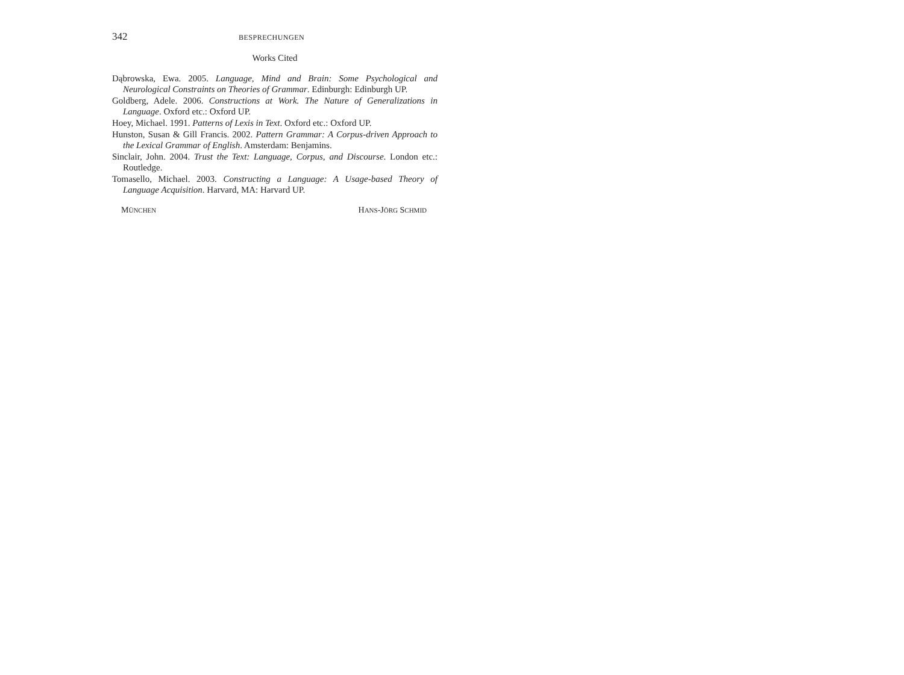342 BESPRECHUNGEN
Works Cited
Dąbrowska, Ewa. 2005. Language, Mind and Brain: Some Psychological and Neurological Constraints on Theories of Grammar. Edinburgh: Edinburgh UP.
Goldberg, Adele. 2006. Constructions at Work. The Nature of Generalizations in Language. Oxford etc.: Oxford UP.
Hoey, Michael. 1991. Patterns of Lexis in Text. Oxford etc.: Oxford UP.
Hunston, Susan & Gill Francis. 2002. Pattern Grammar: A Corpus-driven Approach to the Lexical Grammar of English. Amsterdam: Benjamins.
Sinclair, John. 2004. Trust the Text: Language, Corpus, and Discourse. London etc.: Routledge.
Tomasello, Michael. 2003. Constructing a Language: A Usage-based Theory of Language Acquisition. Harvard, MA: Harvard UP.
MÜNCHEN HANS-JÖRG SCHMID